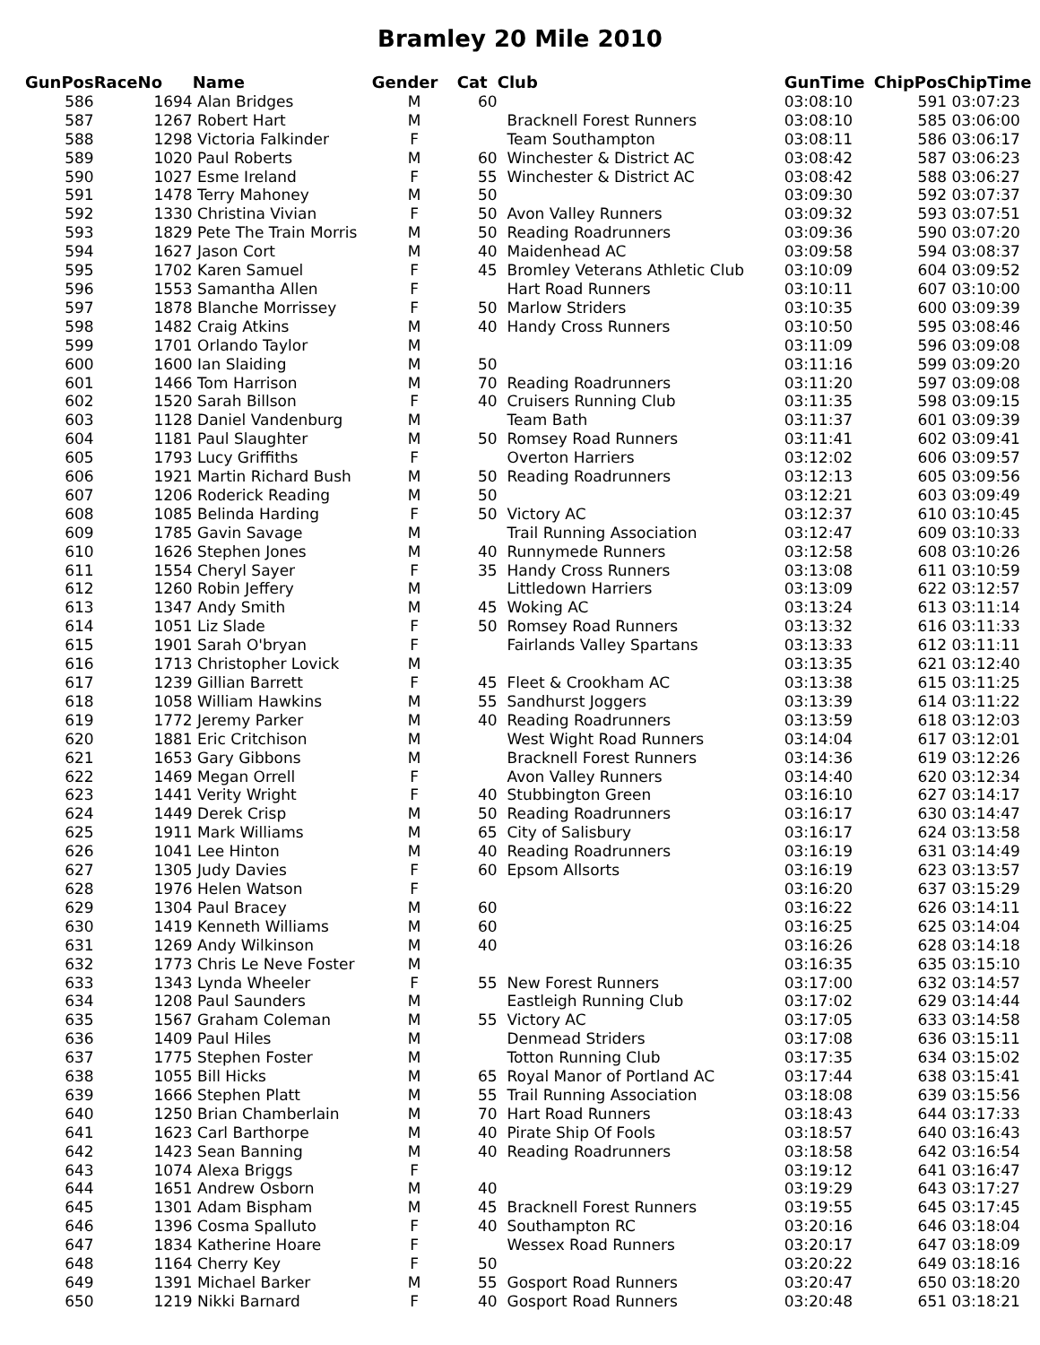Bramley 20 Mile 2010
| GunPos | RaceNo | Name | Gender | Cat | Club | GunTime | ChipPos | ChipTime |
| --- | --- | --- | --- | --- | --- | --- | --- | --- |
| 586 | 1694 | Alan Bridges | M | 60 | | 03:08:10 | 591 | 03:07:23 |
| 587 | 1267 | Robert Hart | M | | Bracknell Forest Runners | 03:08:10 | 585 | 03:06:00 |
| 588 | 1298 | Victoria Falkinder | F | | Team Southampton | 03:08:11 | 586 | 03:06:17 |
| 589 | 1020 | Paul Roberts | M | 60 | Winchester & District AC | 03:08:42 | 587 | 03:06:23 |
| 590 | 1027 | Esme Ireland | F | 55 | Winchester & District AC | 03:08:42 | 588 | 03:06:27 |
| 591 | 1478 | Terry Mahoney | M | 50 | | 03:09:30 | 592 | 03:07:37 |
| 592 | 1330 | Christina Vivian | F | 50 | Avon Valley Runners | 03:09:32 | 593 | 03:07:51 |
| 593 | 1829 | Pete The Train Morris | M | 50 | Reading Roadrunners | 03:09:36 | 590 | 03:07:20 |
| 594 | 1627 | Jason Cort | M | 40 | Maidenhead AC | 03:09:58 | 594 | 03:08:37 |
| 595 | 1702 | Karen Samuel | F | 45 | Bromley Veterans Athletic Club | 03:10:09 | 604 | 03:09:52 |
| 596 | 1553 | Samantha Allen | F | | Hart Road Runners | 03:10:11 | 607 | 03:10:00 |
| 597 | 1878 | Blanche Morrissey | F | 50 | Marlow Striders | 03:10:35 | 600 | 03:09:39 |
| 598 | 1482 | Craig Atkins | M | 40 | Handy Cross Runners | 03:10:50 | 595 | 03:08:46 |
| 599 | 1701 | Orlando Taylor | M | | | 03:11:09 | 596 | 03:09:08 |
| 600 | 1600 | Ian Slaiding | M | 50 | | 03:11:16 | 599 | 03:09:20 |
| 601 | 1466 | Tom Harrison | M | 70 | Reading Roadrunners | 03:11:20 | 597 | 03:09:08 |
| 602 | 1520 | Sarah Billson | F | 40 | Cruisers Running Club | 03:11:35 | 598 | 03:09:15 |
| 603 | 1128 | Daniel Vandenburg | M | | Team Bath | 03:11:37 | 601 | 03:09:39 |
| 604 | 1181 | Paul Slaughter | M | 50 | Romsey Road Runners | 03:11:41 | 602 | 03:09:41 |
| 605 | 1793 | Lucy Griffiths | F | | Overton Harriers | 03:12:02 | 606 | 03:09:57 |
| 606 | 1921 | Martin Richard Bush | M | 50 | Reading Roadrunners | 03:12:13 | 605 | 03:09:56 |
| 607 | 1206 | Roderick Reading | M | 50 | | 03:12:21 | 603 | 03:09:49 |
| 608 | 1085 | Belinda Harding | F | 50 | Victory AC | 03:12:37 | 610 | 03:10:45 |
| 609 | 1785 | Gavin Savage | M | | Trail Running Association | 03:12:47 | 609 | 03:10:33 |
| 610 | 1626 | Stephen Jones | M | 40 | Runnymede Runners | 03:12:58 | 608 | 03:10:26 |
| 611 | 1554 | Cheryl Sayer | F | 35 | Handy Cross Runners | 03:13:08 | 611 | 03:10:59 |
| 612 | 1260 | Robin Jeffery | M | | Littledown Harriers | 03:13:09 | 622 | 03:12:57 |
| 613 | 1347 | Andy Smith | M | 45 | Woking AC | 03:13:24 | 613 | 03:11:14 |
| 614 | 1051 | Liz Slade | F | 50 | Romsey Road Runners | 03:13:32 | 616 | 03:11:33 |
| 615 | 1901 | Sarah O'bryan | F | | Fairlands Valley Spartans | 03:13:33 | 612 | 03:11:11 |
| 616 | 1713 | Christopher Lovick | M | | | 03:13:35 | 621 | 03:12:40 |
| 617 | 1239 | Gillian Barrett | F | 45 | Fleet & Crookham AC | 03:13:38 | 615 | 03:11:25 |
| 618 | 1058 | William Hawkins | M | 55 | Sandhurst Joggers | 03:13:39 | 614 | 03:11:22 |
| 619 | 1772 | Jeremy Parker | M | 40 | Reading Roadrunners | 03:13:59 | 618 | 03:12:03 |
| 620 | 1881 | Eric Critchison | M | | West Wight Road Runners | 03:14:04 | 617 | 03:12:01 |
| 621 | 1653 | Gary Gibbons | M | | Bracknell Forest Runners | 03:14:36 | 619 | 03:12:26 |
| 622 | 1469 | Megan Orrell | F | | Avon Valley Runners | 03:14:40 | 620 | 03:12:34 |
| 623 | 1441 | Verity Wright | F | 40 | Stubbington Green | 03:16:10 | 627 | 03:14:17 |
| 624 | 1449 | Derek Crisp | M | 50 | Reading Roadrunners | 03:16:17 | 630 | 03:14:47 |
| 625 | 1911 | Mark Williams | M | 65 | City of Salisbury | 03:16:17 | 624 | 03:13:58 |
| 626 | 1041 | Lee Hinton | M | 40 | Reading Roadrunners | 03:16:19 | 631 | 03:14:49 |
| 627 | 1305 | Judy Davies | F | 60 | Epsom Allsorts | 03:16:19 | 623 | 03:13:57 |
| 628 | 1976 | Helen Watson | F | | | 03:16:20 | 637 | 03:15:29 |
| 629 | 1304 | Paul Bracey | M | 60 | | 03:16:22 | 626 | 03:14:11 |
| 630 | 1419 | Kenneth Williams | M | 60 | | 03:16:25 | 625 | 03:14:04 |
| 631 | 1269 | Andy Wilkinson | M | 40 | | 03:16:26 | 628 | 03:14:18 |
| 632 | 1773 | Chris Le Neve Foster | M | | | 03:16:35 | 635 | 03:15:10 |
| 633 | 1343 | Lynda Wheeler | F | 55 | New Forest Runners | 03:17:00 | 632 | 03:14:57 |
| 634 | 1208 | Paul Saunders | M | | Eastleigh Running Club | 03:17:02 | 629 | 03:14:44 |
| 635 | 1567 | Graham Coleman | M | 55 | Victory AC | 03:17:05 | 633 | 03:14:58 |
| 636 | 1409 | Paul Hiles | M | | Denmead Striders | 03:17:08 | 636 | 03:15:11 |
| 637 | 1775 | Stephen Foster | M | | Totton Running Club | 03:17:35 | 634 | 03:15:02 |
| 638 | 1055 | Bill Hicks | M | 65 | Royal Manor of Portland AC | 03:17:44 | 638 | 03:15:41 |
| 639 | 1666 | Stephen Platt | M | 55 | Trail Running Association | 03:18:08 | 639 | 03:15:56 |
| 640 | 1250 | Brian Chamberlain | M | 70 | Hart Road Runners | 03:18:43 | 644 | 03:17:33 |
| 641 | 1623 | Carl Barthorpe | M | 40 | Pirate Ship Of Fools | 03:18:57 | 640 | 03:16:43 |
| 642 | 1423 | Sean Banning | M | 40 | Reading Roadrunners | 03:18:58 | 642 | 03:16:54 |
| 643 | 1074 | Alexa Briggs | F | | | 03:19:12 | 641 | 03:16:47 |
| 644 | 1651 | Andrew Osborn | M | 40 | | 03:19:29 | 643 | 03:17:27 |
| 645 | 1301 | Adam Bispham | M | 45 | Bracknell Forest Runners | 03:19:55 | 645 | 03:17:45 |
| 646 | 1396 | Cosma Spalluto | F | 40 | Southampton RC | 03:20:16 | 646 | 03:18:04 |
| 647 | 1834 | Katherine Hoare | F | | Wessex Road Runners | 03:20:17 | 647 | 03:18:09 |
| 648 | 1164 | Cherry Key | F | 50 | | 03:20:22 | 649 | 03:18:16 |
| 649 | 1391 | Michael Barker | M | 55 | Gosport Road Runners | 03:20:47 | 650 | 03:18:20 |
| 650 | 1219 | Nikki Barnard | F | 40 | Gosport Road Runners | 03:20:48 | 651 | 03:18:21 |